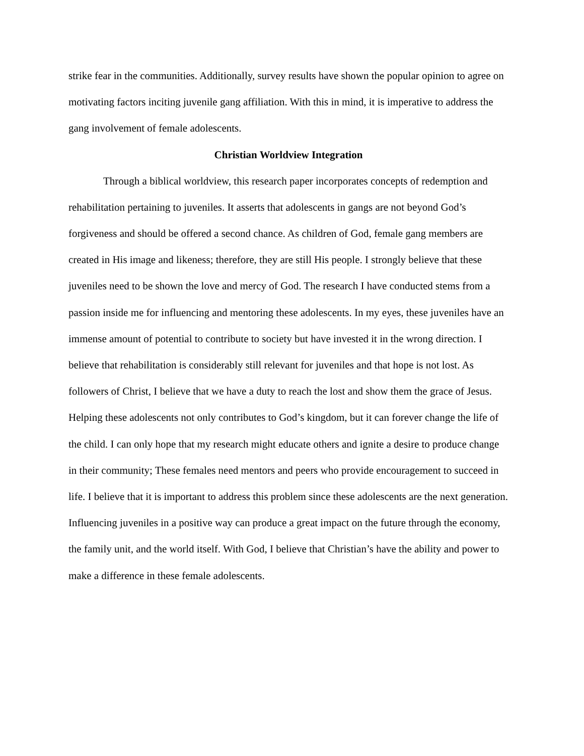strike fear in the communities. Additionally, survey results have shown the popular opinion to agree on motivating factors inciting juvenile gang affiliation. With this in mind, it is imperative to address the gang involvement of female adolescents.
Christian Worldview Integration
Through a biblical worldview, this research paper incorporates concepts of redemption and rehabilitation pertaining to juveniles. It asserts that adolescents in gangs are not beyond God’s forgiveness and should be offered a second chance. As children of God, female gang members are created in His image and likeness; therefore, they are still His people. I strongly believe that these juveniles need to be shown the love and mercy of God. The research I have conducted stems from a passion inside me for influencing and mentoring these adolescents. In my eyes, these juveniles have an immense amount of potential to contribute to society but have invested it in the wrong direction. I believe that rehabilitation is considerably still relevant for juveniles and that hope is not lost. As followers of Christ, I believe that we have a duty to reach the lost and show them the grace of Jesus. Helping these adolescents not only contributes to God’s kingdom, but it can forever change the life of the child. I can only hope that my research might educate others and ignite a desire to produce change in their community; These females need mentors and peers who provide encouragement to succeed in life. I believe that it is important to address this problem since these adolescents are the next generation. Influencing juveniles in a positive way can produce a great impact on the future through the economy, the family unit, and the world itself. With God, I believe that Christian’s have the ability and power to make a difference in these female adolescents.